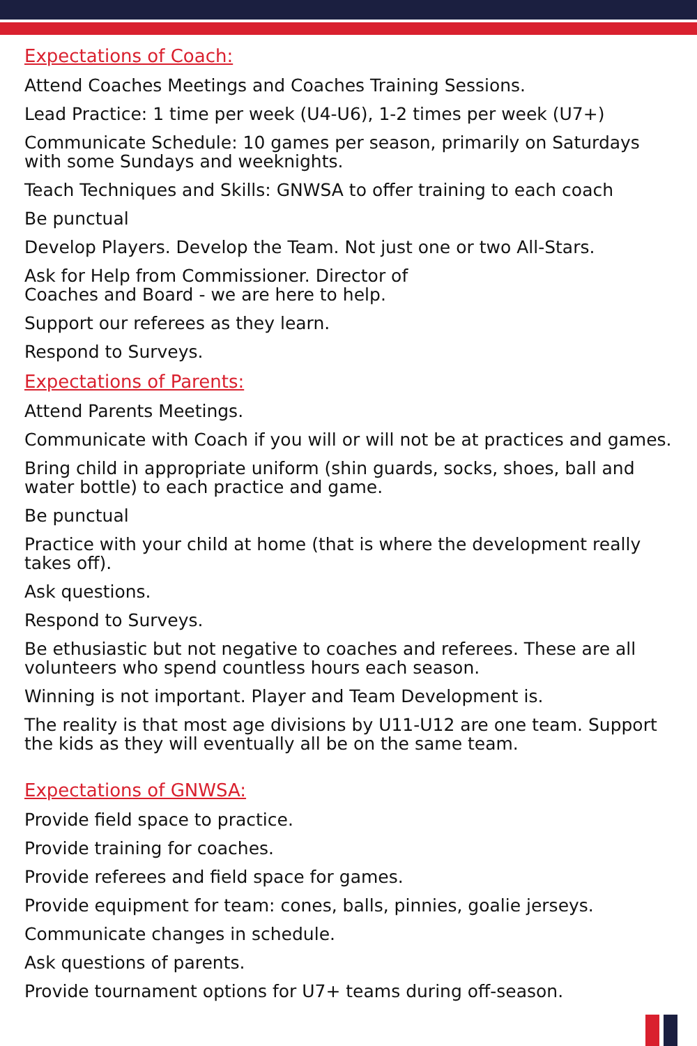Expectations of Coach:
Attend Coaches Meetings and Coaches Training Sessions.
Lead Practice: 1 time per week (U4-U6), 1-2 times per week (U7+)
Communicate Schedule: 10 games per season, primarily on Saturdays with some Sundays and weeknights.
Teach Techniques and Skills: GNWSA to offer training to each coach
Be punctual
Develop Players. Develop the Team. Not just one or two All-Stars.
Ask for Help from Commissioner. Director of
Coaches and Board - we are here to help.
Support our referees as they learn.
Respond to Surveys.
Expectations of Parents:
Attend Parents Meetings.
Communicate with Coach if you will or will not be at practices and games.
Bring child in appropriate uniform (shin guards, socks, shoes, ball and water bottle) to each practice and game.
Be punctual
Practice with your child at home (that is where the development really takes off).
Ask questions.
Respond to Surveys.
Be ethusiastic but not negative to coaches and referees. These are all volunteers who spend countless hours each season.
Winning is not important. Player and Team Development is.
The reality is that most age divisions by U11-U12 are one team. Support the kids as they will eventually all be on the same team.
Expectations of GNWSA:
Provide field space to practice.
Provide training for coaches.
Provide referees and field space for games.
Provide equipment for team: cones, balls, pinnies, goalie jerseys.
Communicate changes in schedule.
Ask questions of parents.
Provide tournament options for U7+ teams during off-season.